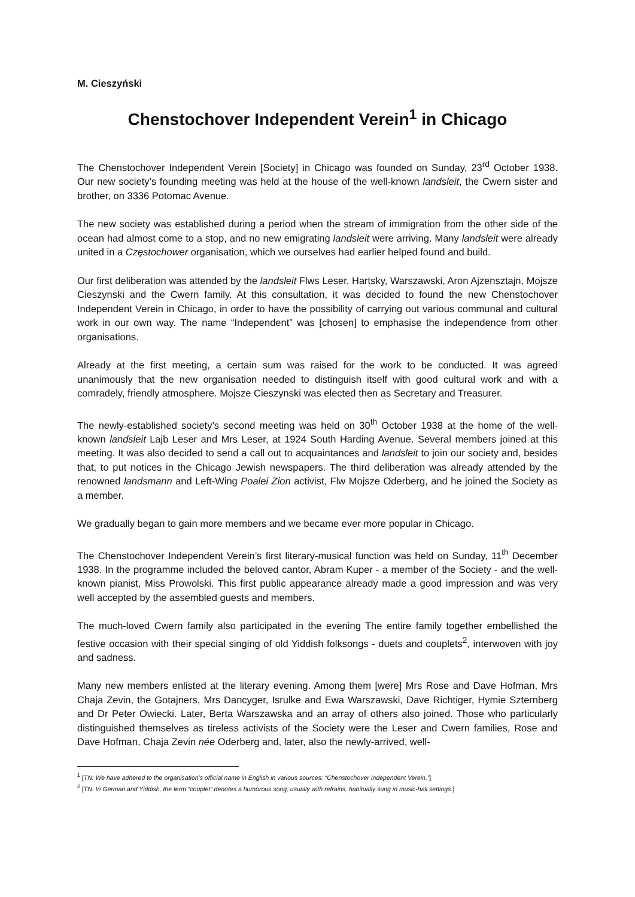M. Cieszyński
Chenstochover Independent Verein<sup>1</sup> in Chicago
The Chenstochover Independent Verein [Society] in Chicago was founded on Sunday, 23<sup>rd</sup> October 1938. Our new society’s founding meeting was held at the house of the well-known landsleit, the Cwern sister and brother, on 3336 Potomac Avenue.
The new society was established during a period when the stream of immigration from the other side of the ocean had almost come to a stop, and no new emigrating landsleit were arriving. Many landsleit were already united in a Częstochower organisation, which we ourselves had earlier helped found and build.
Our first deliberation was attended by the landsleit Flws Leser, Hartsky, Warszawski, Aron Ajzensztajn, Mojsze Cieszynski and the Cwern family. At this consultation, it was decided to found the new Chenstochover Independent Verein in Chicago, in order to have the possibility of carrying out various communal and cultural work in our own way. The name “Independent” was [chosen] to emphasise the independence from other organisations.
Already at the first meeting, a certain sum was raised for the work to be conducted. It was agreed unanimously that the new organisation needed to distinguish itself with good cultural work and with a comradely, friendly atmosphere. Mojsze Cieszynski was elected then as Secretary and Treasurer.
The newly-established society’s second meeting was held on 30<sup>th</sup> October 1938 at the home of the well-known landsleit Lajb Leser and Mrs Leser, at 1924 South Harding Avenue. Several members joined at this meeting. It was also decided to send a call out to acquaintances and landsleit to join our society and, besides that, to put notices in the Chicago Jewish newspapers. The third deliberation was already attended by the renowned landsmann and Left-Wing Poalei Zion activist, Flw Mojsze Oderberg, and he joined the Society as a member.
We gradually began to gain more members and we became ever more popular in Chicago.
The Chenstochover Independent Verein’s first literary-musical function was held on Sunday, 11<sup>th</sup> December 1938. In the programme included the beloved cantor, Abram Kuper - a member of the Society - and the well-known pianist, Miss Prowolski. This first public appearance already made a good impression and was very well accepted by the assembled guests and members.
The much-loved Cwern family also participated in the evening The entire family together embellished the festive occasion with their special singing of old Yiddish folksongs - duets and couplets<sup>2</sup>, interwoven with joy and sadness.
Many new members enlisted at the literary evening. Among them [were] Mrs Rose and Dave Hofman, Mrs Chaja Zevin, the Gotajners, Mrs Dancyger, Isrulke and Ewa Warszawski, Dave Richtiger, Hymie Szternberg and Dr Peter Owiecki. Later, Berta Warszawska and an array of others also joined. Those who particularly distinguished themselves as tireless activists of the Society were the Leser and Cwern families, Rose and Dave Hofman, Chaja Zevin née Oderberg and, later, also the newly-arrived, well-
<sup>1</sup> [TN: We have adhered to the organisation’s official name in English in various sources: “Chenstochover Independent Verein.”]
<sup>2</sup> [TN: In German and Yiddish, the term “couplet” denotes a humorous song, usually with refrains, habitually sung in music-hall settings.]